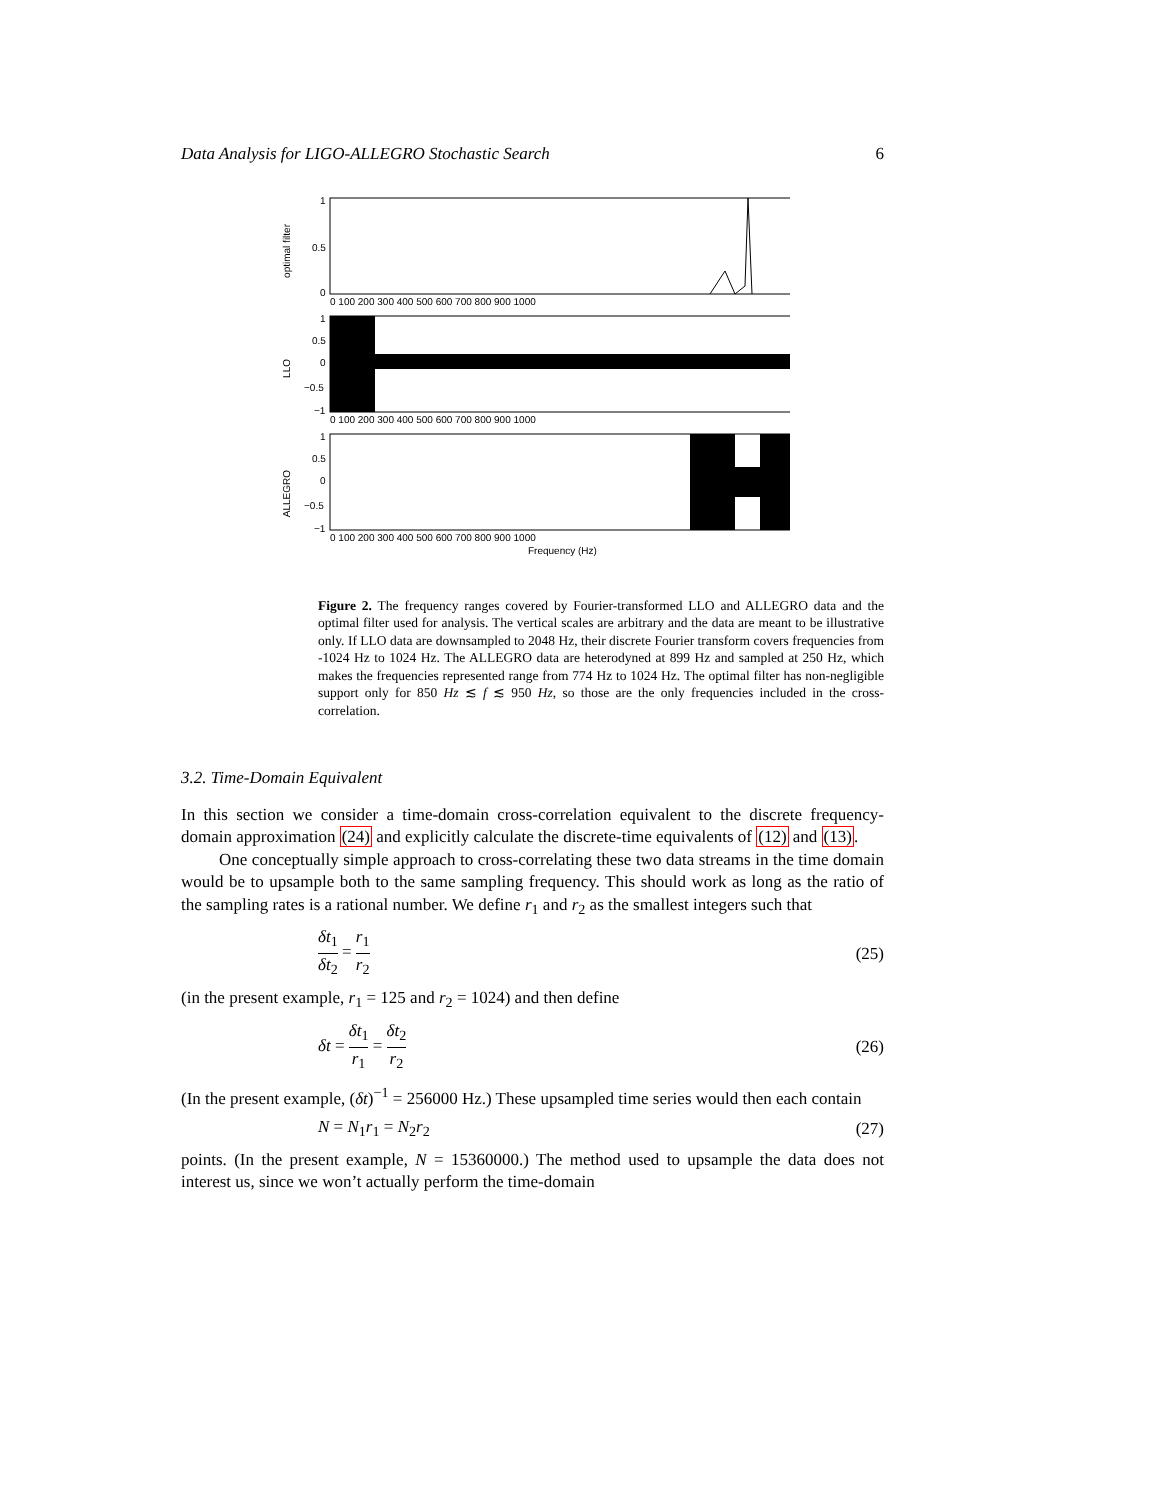Data Analysis for LIGO-ALLEGRO Stochastic Search 6
optimal filter
1
0.5
0
0 100 200 300 400 500 600 700 800 900 1000
LLO
1
0.5
0
−0.5
−1
0 100 200 300 400 500 600 700 800 900 1000
ALLEGRO
1
0.5
0
−0.5
−1
0 100 200 300 400 500 600 700 800 900 1000
Frequency (Hz)
Figure 2. The frequency ranges covered by Fourier-transformed LLO and ALLEGRO data and the optimal filter used for analysis. The vertical scales are arbitrary and the data are meant to be illustrative only. If LLO data are downsampled to 2048 Hz, their discrete Fourier transform covers frequencies from -1024 Hz to 1024 Hz. The ALLEGRO data are heterodyned at 899 Hz and sampled at 250 Hz, which makes the frequencies represented range from 774 Hz to 1024 Hz. The optimal filter has non-negligible support only for 850 Hz ≲ f ≲ 950 Hz, so those are the only frequencies included in the cross-correlation.
3.2. Time-Domain Equivalent
In this section we consider a time-domain cross-correlation equivalent to the discrete frequency-domain approximation (24) and explicitly calculate the discrete-time equivalents of (12) and (13).
One conceptually simple approach to cross-correlating these two data streams in the time domain would be to upsample both to the same sampling frequency. This should work as long as the ratio of the sampling rates is a rational number. We define r<sub>1</sub> and r<sub>2</sub> as the smallest integers such that
δt<sub>1</sub> δt<sub>2</sub> = r<sub>1</sub> r<sub>2</sub> (25)
(in the present example, r<sub>1</sub> = 125 and r<sub>2</sub> = 1024) and then define
δt = δt<sub>1</sub> r<sub>1</sub> = δt<sub>2</sub> r<sub>2</sub> (26)
(In the present example, (δt)<sup>−1</sup> = 256000 Hz.) These upsampled time series would then each contain
N = N<sub>1</sub>r<sub>1</sub> = N<sub>2</sub>r<sub>2</sub> (27)
points. (In the present example, N = 15360000.) The method used to upsample the data does not interest us, since we won’t actually perform the time-domain